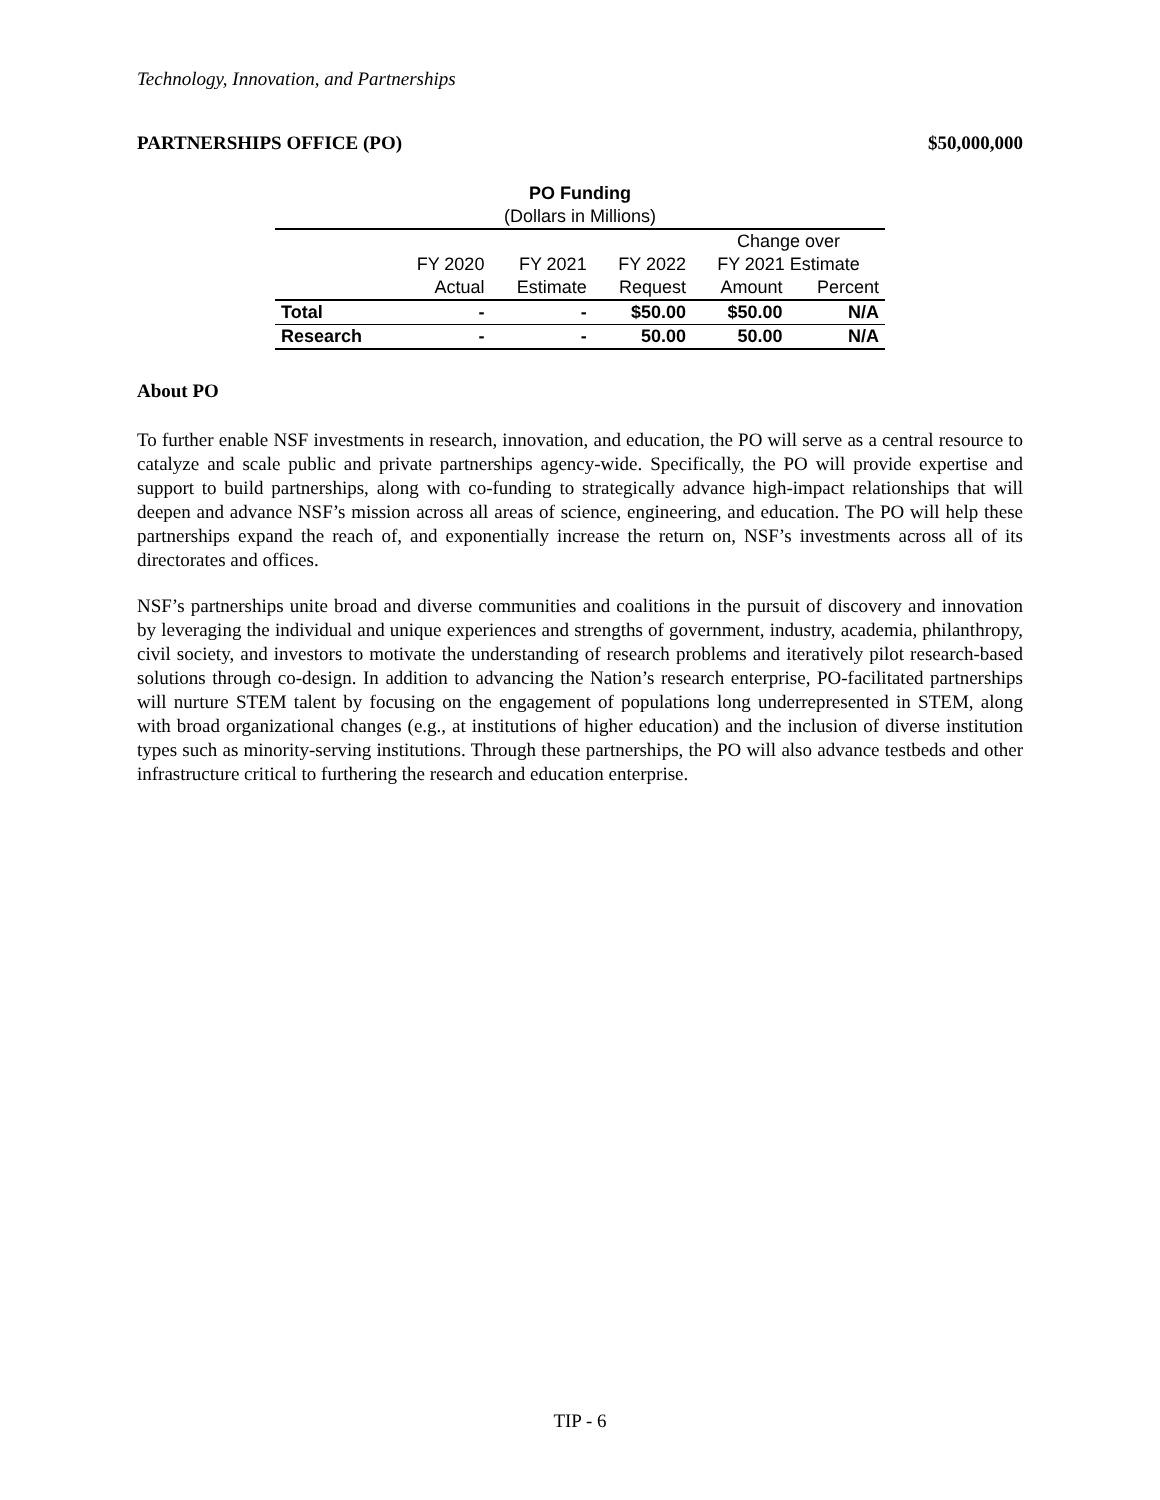Technology, Innovation, and Partnerships
PARTNERSHIPS OFFICE (PO) $50,000,000
| PO Funding | | | | | |
| (Dollars in Millions) | | | | | |
| | | | | Change over | |
| | FY 2020 | FY 2021 | FY 2022 | FY 2021 Estimate | |
| | Actual | Estimate | Request | Amount | Percent |
| Total | - | - | $50.00 | $50.00 | N/A |
| Research | - | - | 50.00 | 50.00 | N/A |
About PO
To further enable NSF investments in research, innovation, and education, the PO will serve as a central resource to catalyze and scale public and private partnerships agency-wide. Specifically, the PO will provide expertise and support to build partnerships, along with co-funding to strategically advance high-impact relationships that will deepen and advance NSF’s mission across all areas of science, engineering, and education. The PO will help these partnerships expand the reach of, and exponentially increase the return on, NSF’s investments across all of its directorates and offices.
NSF’s partnerships unite broad and diverse communities and coalitions in the pursuit of discovery and innovation by leveraging the individual and unique experiences and strengths of government, industry, academia, philanthropy, civil society, and investors to motivate the understanding of research problems and iteratively pilot research-based solutions through co-design. In addition to advancing the Nation’s research enterprise, PO-facilitated partnerships will nurture STEM talent by focusing on the engagement of populations long underrepresented in STEM, along with broad organizational changes (e.g., at institutions of higher education) and the inclusion of diverse institution types such as minority-serving institutions. Through these partnerships, the PO will also advance testbeds and other infrastructure critical to furthering the research and education enterprise.
TIP - 6